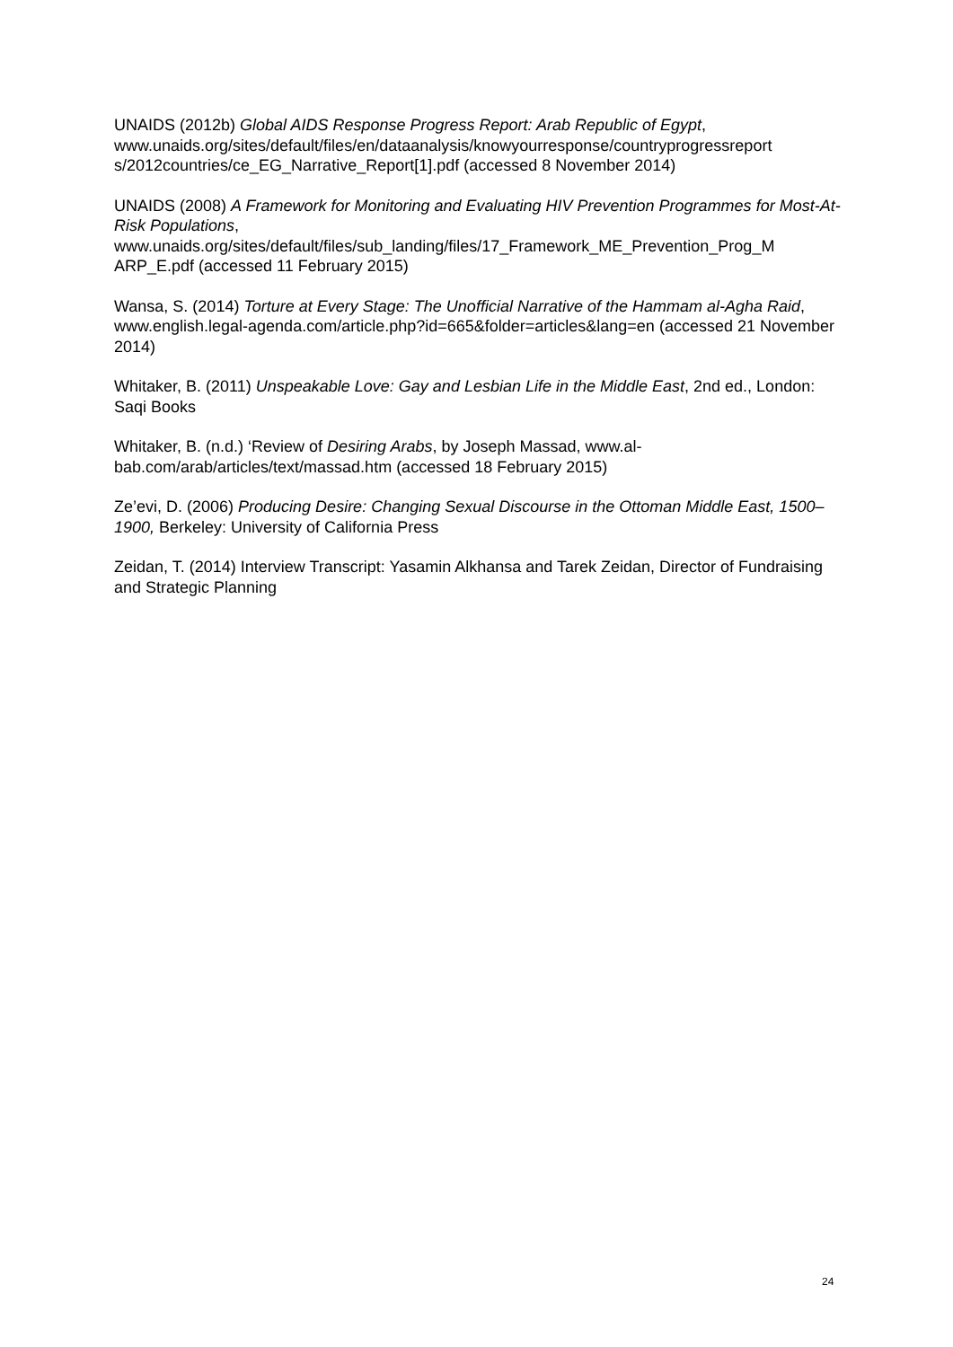UNAIDS (2012b) Global AIDS Response Progress Report: Arab Republic of Egypt, www.unaids.org/sites/default/files/en/dataanalysis/knowyourresponse/countryprogressreport s/2012countries/ce_EG_Narrative_Report[1].pdf (accessed 8 November 2014)
UNAIDS (2008) A Framework for Monitoring and Evaluating HIV Prevention Programmes for Most-At-Risk Populations,
www.unaids.org/sites/default/files/sub_landing/files/17_Framework_ME_Prevention_Prog_M ARP_E.pdf (accessed 11 February 2015)
Wansa, S. (2014) Torture at Every Stage: The Unofficial Narrative of the Hammam al-Agha Raid, www.english.legal-agenda.com/article.php?id=665&folder=articles&lang=en (accessed 21 November 2014)
Whitaker, B. (2011) Unspeakable Love: Gay and Lesbian Life in the Middle East, 2nd ed., London: Saqi Books
Whitaker, B. (n.d.) ‘Review of Desiring Arabs, by Joseph Massad, www.al-bab.com/arab/articles/text/massad.htm (accessed 18 February 2015)
Ze’evi, D. (2006) Producing Desire: Changing Sexual Discourse in the Ottoman Middle East, 1500–1900, Berkeley: University of California Press
Zeidan, T. (2014) Interview Transcript: Yasamin Alkhansa and Tarek Zeidan, Director of Fundraising and Strategic Planning
24